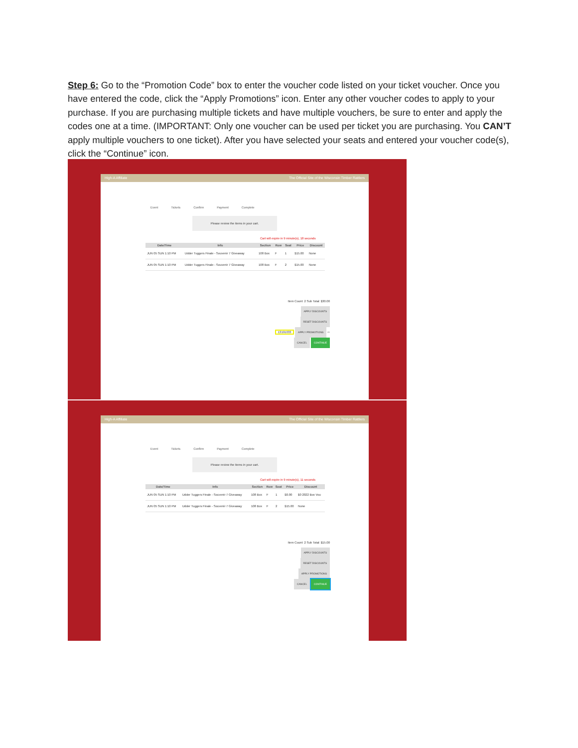Step 6: Go to the “Promotion Code” box to enter the voucher code listed on your ticket voucher. Once you have entered the code, click the “Apply Promotions” icon. Enter any other voucher codes to apply to your purchase. If you are purchasing multiple tickets and have multiple vouchers, be sure to enter and apply the codes one at a time. (IMPORTANT: Only one voucher can be used per ticket you are purchasing. You CAN’T apply multiple vouchers to one ticket). After you have selected your seats and entered your voucher code(s), click the “Continue” icon.
High-A Affiliate The Official Site of the Wisconsin Timber Rattlers
Event Tickets Confirm Payment Complete
Please review the items in your cart.
Cart will expire in 9 minute(s), 18 seconds
| Date/Time | Info | Section | Row | Seat | Price | Discount |
| --- | --- | --- | --- | --- | --- | --- |
| JUN 05 SUN 1:10 PM | Udder Tuggers Finale - Souvenir 7 Giveaway | 108 Box | F | 1 | $15.00 | None |
| JUN 05 SUN 1:10 PM | Udder Tuggers Finale - Souvenir 7 Giveaway | 108 Box | F | 2 | $15.00 | None |
Item Count: 2 Sub Total: $30.00
APPLY DISCOUNTS
RESET DISCOUNTS
13191033 APPLY PROMOTIONS ⇦
CANCEL CONTINUE
High-A Affiliate The Official Site of the Wisconsin Timber Rattlers
Event Tickets Confirm Payment Complete
Please review the items in your cart.
Cart will expire in 9 minute(s), 11 seconds
| Date/Time | Info | Section | Row | Seat | Price | Discount |
| --- | --- | --- | --- | --- | --- | --- |
| JUN 05 SUN 1:10 PM | Udder Tuggers Finale - Souvenir 7 Giveaway | 108 Box | F | 1 | $0.00 | $0 2022 Box Vou |
| JUN 05 SUN 1:10 PM | Udder Tuggers Finale - Souvenir 7 Giveaway | 108 Box | F | 2 | $15.00 | None |
Item Count: 2 Sub Total: $15.00
APPLY DISCOUNTS
RESET DISCOUNTS
APPLY PROMOTIONS
CANCEL CONTINUE